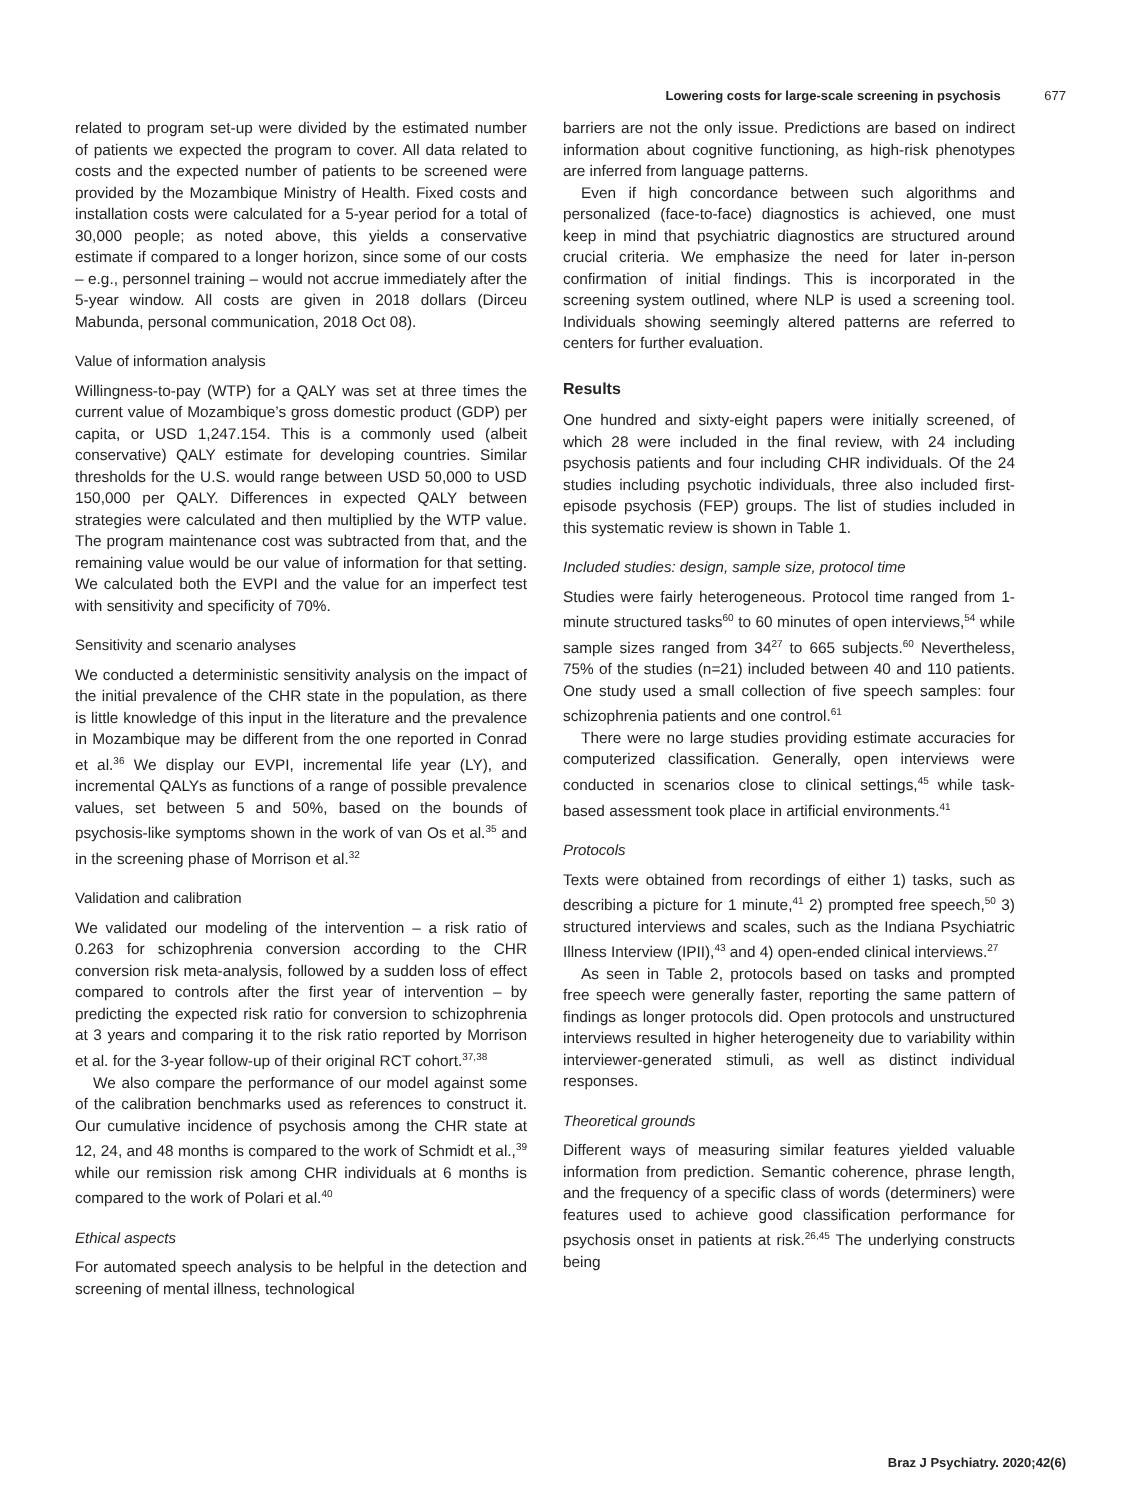Lowering costs for large-scale screening in psychosis 677
related to program set-up were divided by the estimated number of patients we expected the program to cover. All data related to costs and the expected number of patients to be screened were provided by the Mozambique Ministry of Health. Fixed costs and installation costs were calculated for a 5-year period for a total of 30,000 people; as noted above, this yields a conservative estimate if compared to a longer horizon, since some of our costs – e.g., personnel training – would not accrue immediately after the 5-year window. All costs are given in 2018 dollars (Dirceu Mabunda, personal communication, 2018 Oct 08).
Value of information analysis
Willingness-to-pay (WTP) for a QALY was set at three times the current value of Mozambique’s gross domestic product (GDP) per capita, or USD 1,247.154. This is a commonly used (albeit conservative) QALY estimate for developing countries. Similar thresholds for the U.S. would range between USD 50,000 to USD 150,000 per QALY. Differences in expected QALY between strategies were calculated and then multiplied by the WTP value. The program maintenance cost was subtracted from that, and the remaining value would be our value of information for that setting. We calculated both the EVPI and the value for an imperfect test with sensitivity and specificity of 70%.
Sensitivity and scenario analyses
We conducted a deterministic sensitivity analysis on the impact of the initial prevalence of the CHR state in the population, as there is little knowledge of this input in the literature and the prevalence in Mozambique may be different from the one reported in Conrad et al.<sup>36</sup> We display our EVPI, incremental life year (LY), and incremental QALYs as functions of a range of possible prevalence values, set between 5 and 50%, based on the bounds of psychosis-like symptoms shown in the work of van Os et al.<sup>35</sup> and in the screening phase of Morrison et al.<sup>32</sup>
Validation and calibration
We validated our modeling of the intervention – a risk ratio of 0.263 for schizophrenia conversion according to the CHR conversion risk meta-analysis, followed by a sudden loss of effect compared to controls after the first year of intervention – by predicting the expected risk ratio for conversion to schizophrenia at 3 years and comparing it to the risk ratio reported by Morrison et al. for the 3-year follow-up of their original RCT cohort.<sup>37,38</sup>
We also compare the performance of our model against some of the calibration benchmarks used as references to construct it. Our cumulative incidence of psychosis among the CHR state at 12, 24, and 48 months is compared to the work of Schmidt et al.,<sup>39</sup> while our remission risk among CHR individuals at 6 months is compared to the work of Polari et al.<sup>40</sup>
Ethical aspects
For automated speech analysis to be helpful in the detection and screening of mental illness, technological
barriers are not the only issue. Predictions are based on indirect information about cognitive functioning, as high-risk phenotypes are inferred from language patterns.
Even if high concordance between such algorithms and personalized (face-to-face) diagnostics is achieved, one must keep in mind that psychiatric diagnostics are structured around crucial criteria. We emphasize the need for later in-person confirmation of initial findings. This is incorporated in the screening system outlined, where NLP is used a screening tool. Individuals showing seemingly altered patterns are referred to centers for further evaluation.
Results
One hundred and sixty-eight papers were initially screened, of which 28 were included in the final review, with 24 including psychosis patients and four including CHR individuals. Of the 24 studies including psychotic individuals, three also included first-episode psychosis (FEP) groups. The list of studies included in this systematic review is shown in Table 1.
Included studies: design, sample size, protocol time
Studies were fairly heterogeneous. Protocol time ranged from 1-minute structured tasks<sup>60</sup> to 60 minutes of open interviews,<sup>54</sup> while sample sizes ranged from 34<sup>27</sup> to 665 subjects.<sup>60</sup> Nevertheless, 75% of the studies (n=21) included between 40 and 110 patients. One study used a small collection of five speech samples: four schizophrenia patients and one control.<sup>61</sup>
There were no large studies providing estimate accuracies for computerized classification. Generally, open interviews were conducted in scenarios close to clinical settings,<sup>45</sup> while task-based assessment took place in artificial environments.<sup>41</sup>
Protocols
Texts were obtained from recordings of either 1) tasks, such as describing a picture for 1 minute,<sup>41</sup> 2) prompted free speech,<sup>50</sup> 3) structured interviews and scales, such as the Indiana Psychiatric Illness Interview (IPII),<sup>43</sup> and 4) open-ended clinical interviews.<sup>27</sup>
As seen in Table 2, protocols based on tasks and prompted free speech were generally faster, reporting the same pattern of findings as longer protocols did. Open protocols and unstructured interviews resulted in higher heterogeneity due to variability within interviewer-generated stimuli, as well as distinct individual responses.
Theoretical grounds
Different ways of measuring similar features yielded valuable information from prediction. Semantic coherence, phrase length, and the frequency of a specific class of words (determiners) were features used to achieve good classification performance for psychosis onset in patients at risk.<sup>26,45</sup> The underlying constructs being
Braz J Psychiatry. 2020;42(6)